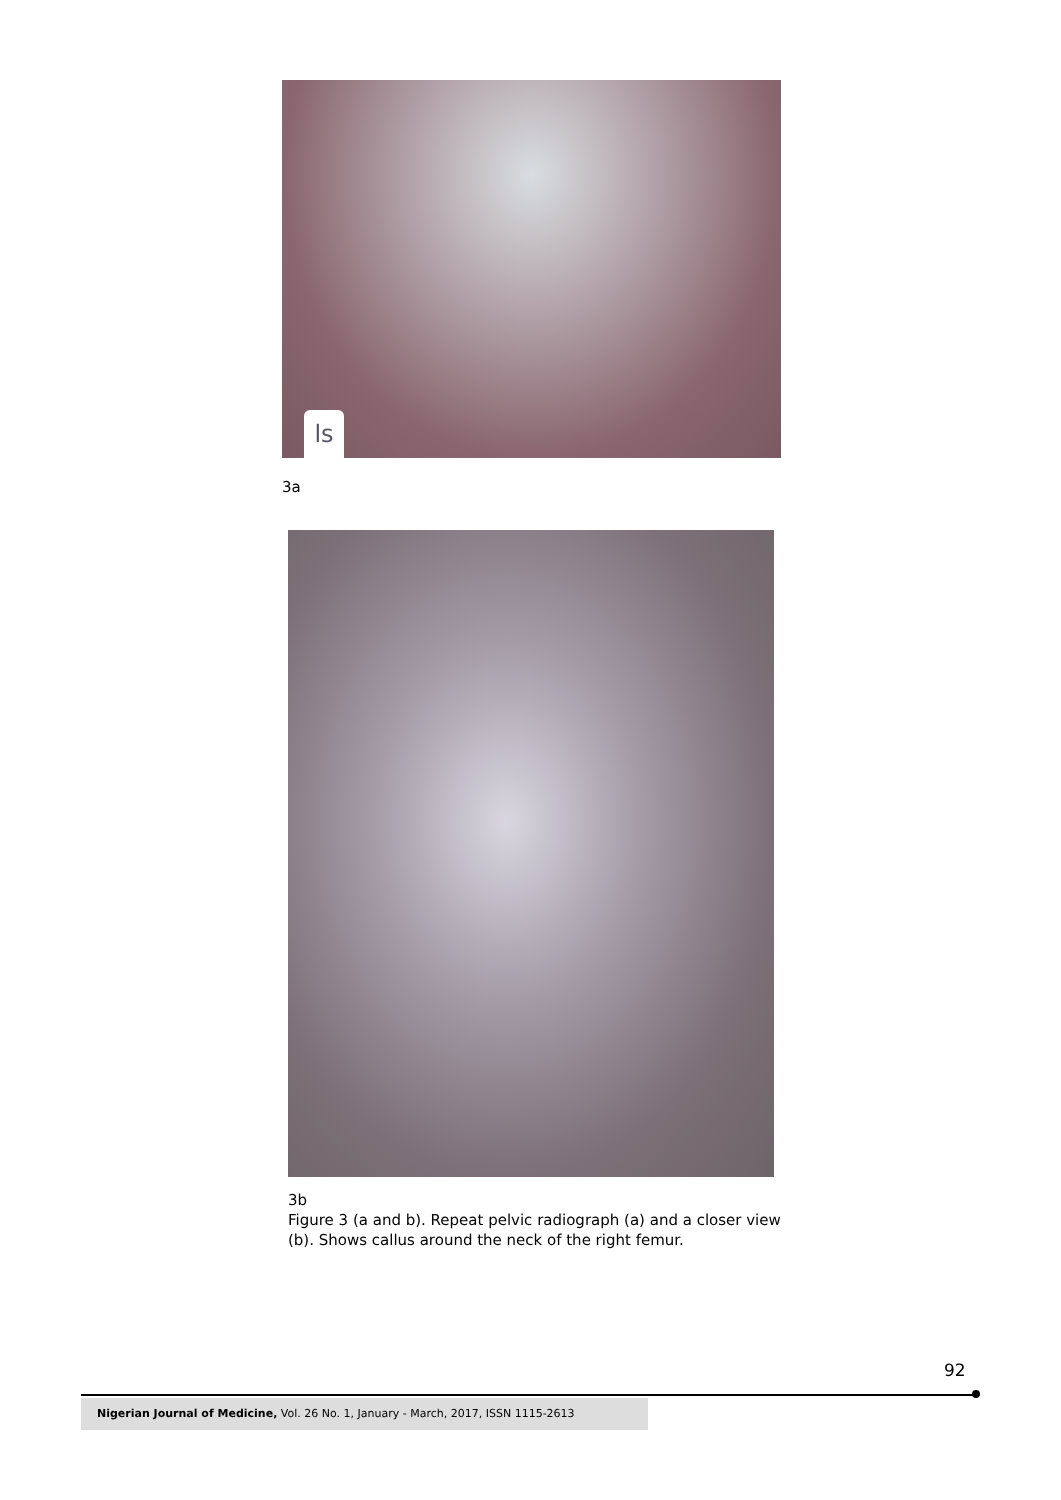ls
3a
3b
Figure 3 (a and b). Repeat pelvic radiograph (a) and a closer view
(b). Shows callus around the neck of the right femur.
92
Nigerian Journal of Medicine, Vol. 26 No. 1, January - March, 2017, ISSN 1115-2613